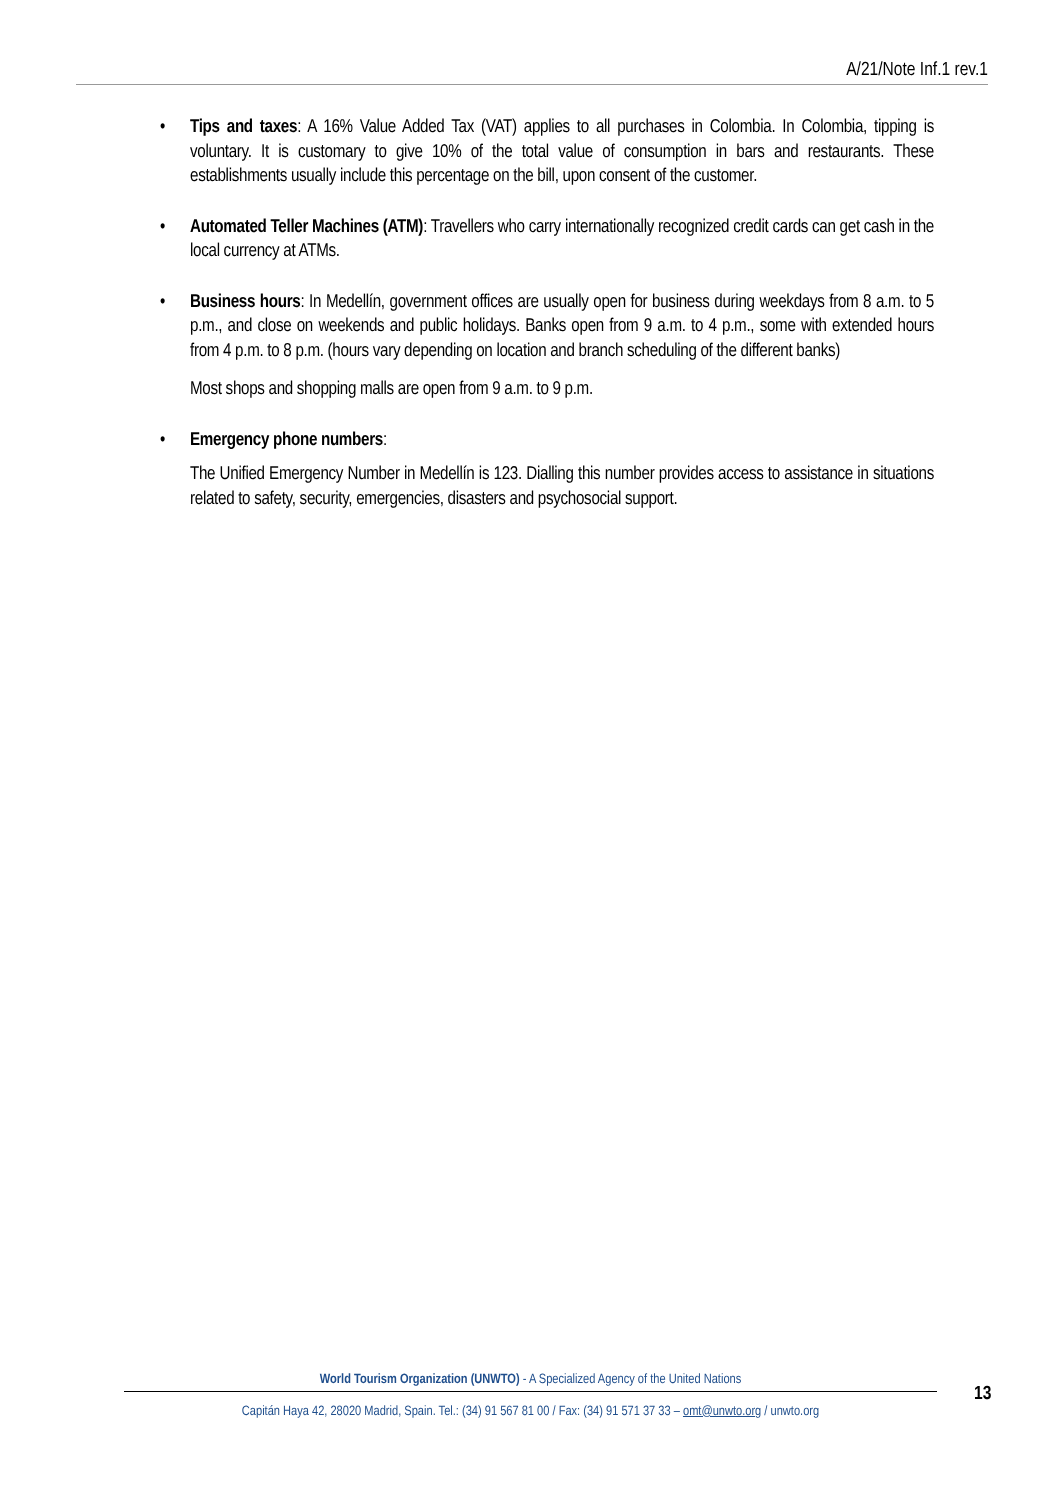A/21/Note Inf.1 rev.1
• Tips and taxes: A 16% Value Added Tax (VAT) applies to all purchases in Colombia. In Colombia, tipping is voluntary. It is customary to give 10% of the total value of consumption in bars and restaurants. These establishments usually include this percentage on the bill, upon consent of the customer.
• Automated Teller Machines (ATM): Travellers who carry internationally recognized credit cards can get cash in the local currency at ATMs.
• Business hours: In Medellín, government offices are usually open for business during weekdays from 8 a.m. to 5 p.m., and close on weekends and public holidays. Banks open from 9 a.m. to 4 p.m., some with extended hours from 4 p.m. to 8 p.m. (hours vary depending on location and branch scheduling of the different banks)
Most shops and shopping malls are open from 9 a.m. to 9 p.m.
• Emergency phone numbers:
The Unified Emergency Number in Medellín is 123. Dialling this number provides access to assistance in situations related to safety, security, emergencies, disasters and psychosocial support.
World Tourism Organization (UNWTO) - A Specialized Agency of the United Nations
Capitán Haya 42, 28020 Madrid, Spain. Tel.: (34) 91 567 81 00 / Fax: (34) 91 571 37 33 – omt@unwto.org / unwto.org
13